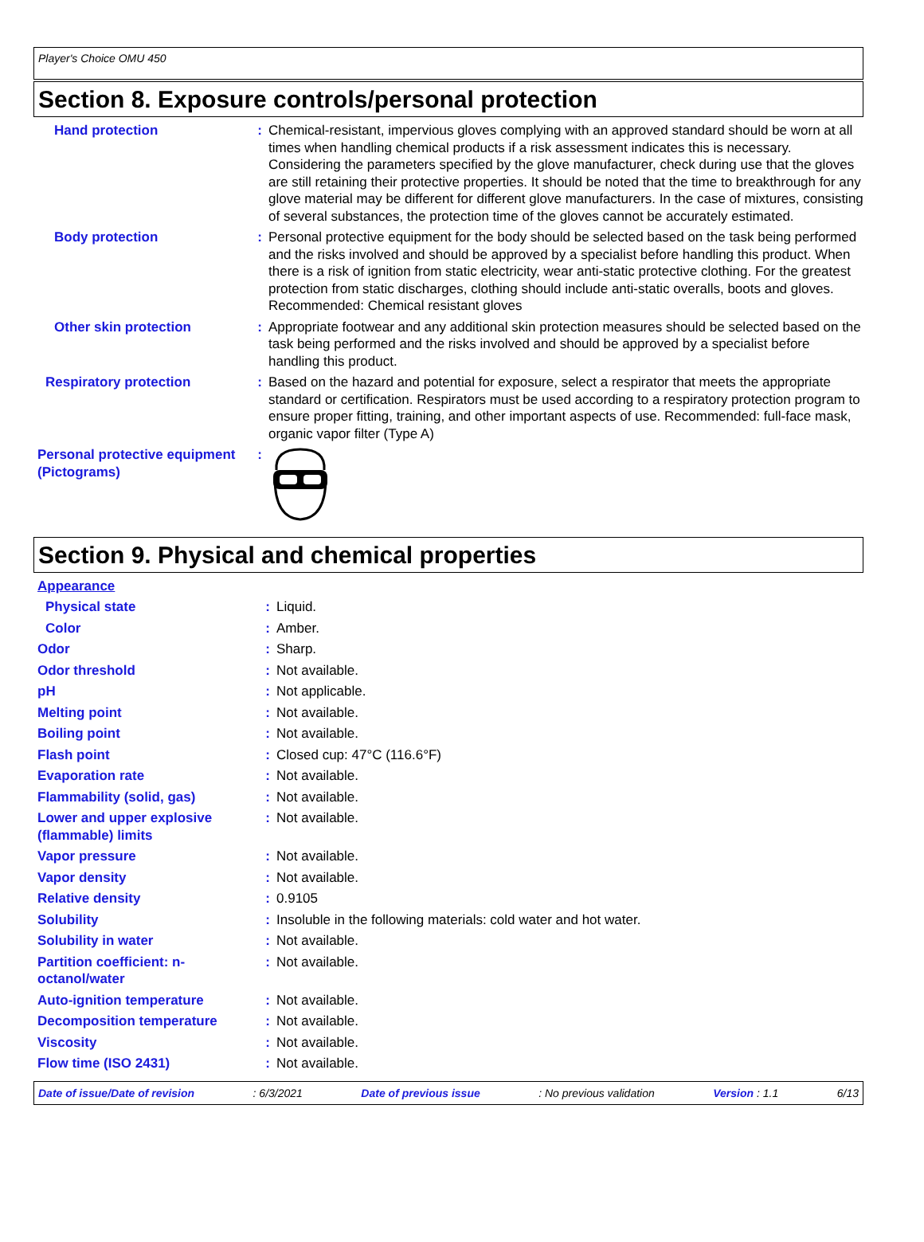Player's Choice OMU 450
Section 8. Exposure controls/personal protection
| Hand protection | : | Chemical-resistant, impervious gloves complying with an approved standard should be worn at all times when handling chemical products if a risk assessment indicates this is necessary. Considering the parameters specified by the glove manufacturer, check during use that the gloves are still retaining their protective properties. It should be noted that the time to breakthrough for any glove material may be different for different glove manufacturers. In the case of mixtures, consisting of several substances, the protection time of the gloves cannot be accurately estimated. |
| Body protection | : | Personal protective equipment for the body should be selected based on the task being performed and the risks involved and should be approved by a specialist before handling this product. When there is a risk of ignition from static electricity, wear anti-static protective clothing. For the greatest protection from static discharges, clothing should include anti-static overalls, boots and gloves. Recommended: Chemical resistant gloves |
| Other skin protection | : | Appropriate footwear and any additional skin protection measures should be selected based on the task being performed and the risks involved and should be approved by a specialist before handling this product. |
| Respiratory protection | : | Based on the hazard and potential for exposure, select a respirator that meets the appropriate standard or certification. Respirators must be used according to a respiratory protection program to ensure proper fitting, training, and other important aspects of use. Recommended: full-face mask, organic vapor filter (Type A) |
| Personal protective equipment (Pictograms) | : | |
Section 9. Physical and chemical properties
| Appearance | | |
| Physical state | : | Liquid. |
| Color | : | Amber. |
| Odor | : | Sharp. |
| Odor threshold | : | Not available. |
| pH | : | Not applicable. |
| Melting point | : | Not available. |
| Boiling point | : | Not available. |
| Flash point | : | Closed cup: 47°C (116.6°F) |
| Evaporation rate | : | Not available. |
| Flammability (solid, gas) | : | Not available. |
| Lower and upper explosive (flammable) limits | : | Not available. |
| Vapor pressure | : | Not available. |
| Vapor density | : | Not available. |
| Relative density | : | 0.9105 |
| Solubility | : | Insoluble in the following materials: cold water and hot water. |
| Solubility in water | : | Not available. |
| Partition coefficient: n-octanol/water | : | Not available. |
| Auto-ignition temperature | : | Not available. |
| Decomposition temperature | : | Not available. |
| Viscosity | : | Not available. |
| Flow time (ISO 2431) | : | Not available. |
Date of issue/Date of revision : 6/3/2021 Date of previous issue : No previous validation Version : 1.1 6/13